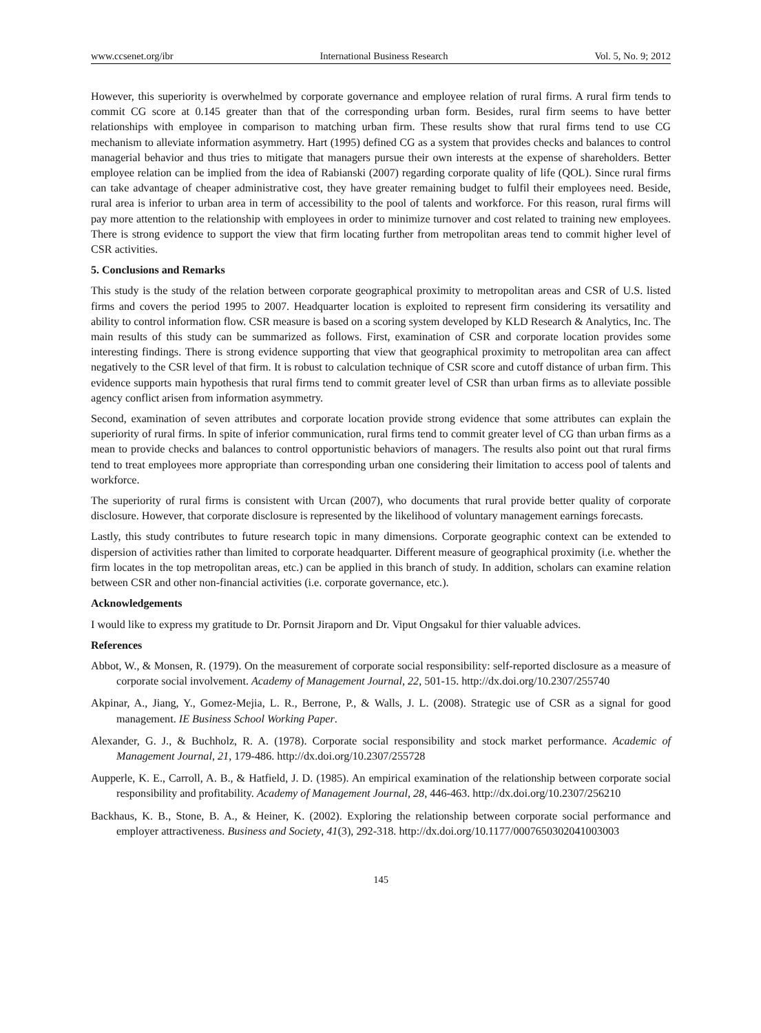www.ccsenet.org/ibr International Business Research Vol. 5, No. 9; 2012
However, this superiority is overwhelmed by corporate governance and employee relation of rural firms. A rural firm tends to commit CG score at 0.145 greater than that of the corresponding urban form. Besides, rural firm seems to have better relationships with employee in comparison to matching urban firm. These results show that rural firms tend to use CG mechanism to alleviate information asymmetry. Hart (1995) defined CG as a system that provides checks and balances to control managerial behavior and thus tries to mitigate that managers pursue their own interests at the expense of shareholders. Better employee relation can be implied from the idea of Rabianski (2007) regarding corporate quality of life (QOL). Since rural firms can take advantage of cheaper administrative cost, they have greater remaining budget to fulfil their employees need. Beside, rural area is inferior to urban area in term of accessibility to the pool of talents and workforce. For this reason, rural firms will pay more attention to the relationship with employees in order to minimize turnover and cost related to training new employees. There is strong evidence to support the view that firm locating further from metropolitan areas tend to commit higher level of CSR activities.
5. Conclusions and Remarks
This study is the study of the relation between corporate geographical proximity to metropolitan areas and CSR of U.S. listed firms and covers the period 1995 to 2007. Headquarter location is exploited to represent firm considering its versatility and ability to control information flow. CSR measure is based on a scoring system developed by KLD Research & Analytics, Inc. The main results of this study can be summarized as follows. First, examination of CSR and corporate location provides some interesting findings. There is strong evidence supporting that view that geographical proximity to metropolitan area can affect negatively to the CSR level of that firm. It is robust to calculation technique of CSR score and cutoff distance of urban firm. This evidence supports main hypothesis that rural firms tend to commit greater level of CSR than urban firms as to alleviate possible agency conflict arisen from information asymmetry.
Second, examination of seven attributes and corporate location provide strong evidence that some attributes can explain the superiority of rural firms. In spite of inferior communication, rural firms tend to commit greater level of CG than urban firms as a mean to provide checks and balances to control opportunistic behaviors of managers. The results also point out that rural firms tend to treat employees more appropriate than corresponding urban one considering their limitation to access pool of talents and workforce.
The superiority of rural firms is consistent with Urcan (2007), who documents that rural provide better quality of corporate disclosure. However, that corporate disclosure is represented by the likelihood of voluntary management earnings forecasts.
Lastly, this study contributes to future research topic in many dimensions. Corporate geographic context can be extended to dispersion of activities rather than limited to corporate headquarter. Different measure of geographical proximity (i.e. whether the firm locates in the top metropolitan areas, etc.) can be applied in this branch of study. In addition, scholars can examine relation between CSR and other non-financial activities (i.e. corporate governance, etc.).
Acknowledgements
I would like to express my gratitude to Dr. Pornsit Jiraporn and Dr. Viput Ongsakul for thier valuable advices.
References
Abbot, W., & Monsen, R. (1979). On the measurement of corporate social responsibility: self-reported disclosure as a measure of corporate social involvement. Academy of Management Journal, 22, 501-15. http://dx.doi.org/10.2307/255740
Akpinar, A., Jiang, Y., Gomez-Mejia, L. R., Berrone, P., & Walls, J. L. (2008). Strategic use of CSR as a signal for good management. IE Business School Working Paper.
Alexander, G. J., & Buchholz, R. A. (1978). Corporate social responsibility and stock market performance. Academic of Management Journal, 21, 179-486. http://dx.doi.org/10.2307/255728
Aupperle, K. E., Carroll, A. B., & Hatfield, J. D. (1985). An empirical examination of the relationship between corporate social responsibility and profitability. Academy of Management Journal, 28, 446-463. http://dx.doi.org/10.2307/256210
Backhaus, K. B., Stone, B. A., & Heiner, K. (2002). Exploring the relationship between corporate social performance and employer attractiveness. Business and Society, 41(3), 292-318. http://dx.doi.org/10.1177/0007650302041003003
145